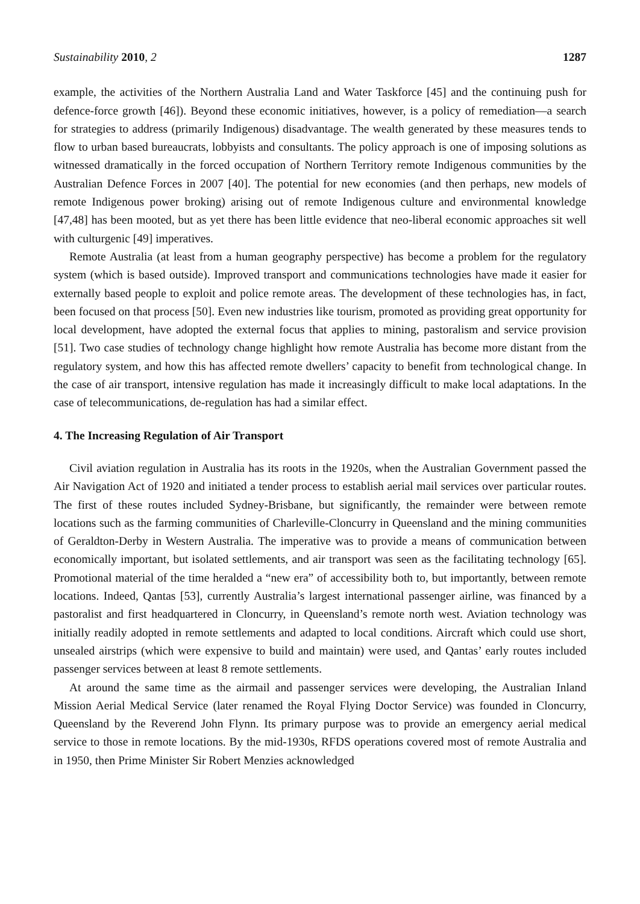Sustainability 2010, 2 1287
example, the activities of the Northern Australia Land and Water Taskforce [45] and the continuing push for defence-force growth [46]). Beyond these economic initiatives, however, is a policy of remediation—a search for strategies to address (primarily Indigenous) disadvantage. The wealth generated by these measures tends to flow to urban based bureaucrats, lobbyists and consultants. The policy approach is one of imposing solutions as witnessed dramatically in the forced occupation of Northern Territory remote Indigenous communities by the Australian Defence Forces in 2007 [40]. The potential for new economies (and then perhaps, new models of remote Indigenous power broking) arising out of remote Indigenous culture and environmental knowledge [47,48] has been mooted, but as yet there has been little evidence that neo-liberal economic approaches sit well with culturgenic [49] imperatives.
Remote Australia (at least from a human geography perspective) has become a problem for the regulatory system (which is based outside). Improved transport and communications technologies have made it easier for externally based people to exploit and police remote areas. The development of these technologies has, in fact, been focused on that process [50]. Even new industries like tourism, promoted as providing great opportunity for local development, have adopted the external focus that applies to mining, pastoralism and service provision [51]. Two case studies of technology change highlight how remote Australia has become more distant from the regulatory system, and how this has affected remote dwellers’ capacity to benefit from technological change. In the case of air transport, intensive regulation has made it increasingly difficult to make local adaptations. In the case of telecommunications, de-regulation has had a similar effect.
4. The Increasing Regulation of Air Transport
Civil aviation regulation in Australia has its roots in the 1920s, when the Australian Government passed the Air Navigation Act of 1920 and initiated a tender process to establish aerial mail services over particular routes. The first of these routes included Sydney-Brisbane, but significantly, the remainder were between remote locations such as the farming communities of Charleville-Cloncurry in Queensland and the mining communities of Geraldton-Derby in Western Australia. The imperative was to provide a means of communication between economically important, but isolated settlements, and air transport was seen as the facilitating technology [65]. Promotional material of the time heralded a “new era” of accessibility both to, but importantly, between remote locations. Indeed, Qantas [53], currently Australia’s largest international passenger airline, was financed by a pastoralist and first headquartered in Cloncurry, in Queensland’s remote north west. Aviation technology was initially readily adopted in remote settlements and adapted to local conditions. Aircraft which could use short, unsealed airstrips (which were expensive to build and maintain) were used, and Qantas’ early routes included passenger services between at least 8 remote settlements.
At around the same time as the airmail and passenger services were developing, the Australian Inland Mission Aerial Medical Service (later renamed the Royal Flying Doctor Service) was founded in Cloncurry, Queensland by the Reverend John Flynn. Its primary purpose was to provide an emergency aerial medical service to those in remote locations. By the mid-1930s, RFDS operations covered most of remote Australia and in 1950, then Prime Minister Sir Robert Menzies acknowledged